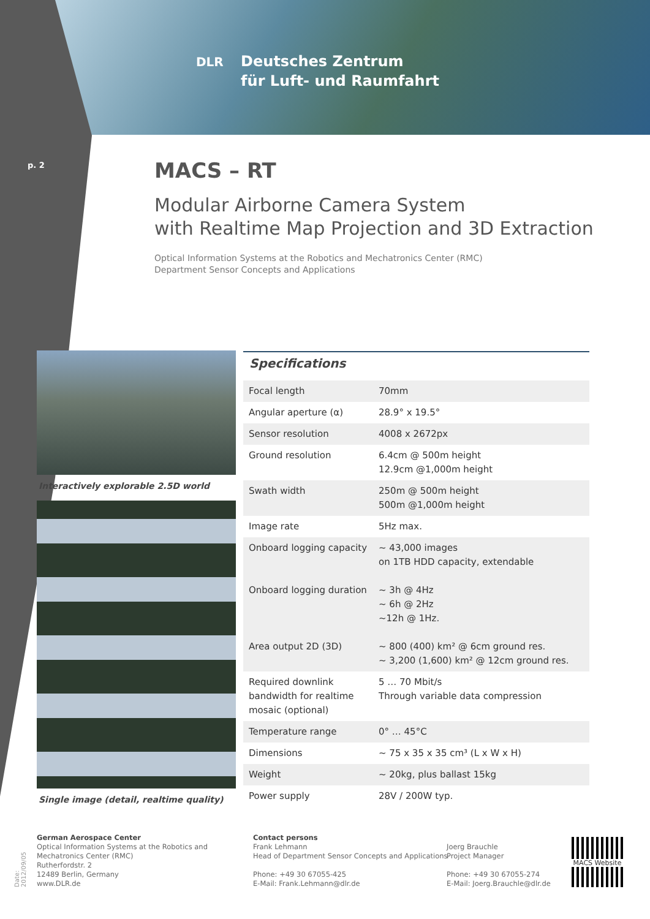DLR Deutsches Zentrum
DLR für Luft- und Raumfahrt
p. 2
MACS – RT
Modular Airborne Camera System
with Realtime Map Projection and 3D Extraction
Optical Information Systems at the Robotics and Mechatronics Center (RMC)
Department Sensor Concepts and Applications
Interactively explorable 2.5D world
Single image (detail, realtime quality)
Specifications
| Focal length | 70mm |
| Angular aperture (α) | 28.9° x 19.5° |
| Sensor resolution | 4008 x 2672px |
| Ground resolution | 6.4cm @ 500m height 12.9cm @1,000m height |
| Swath width | 250m @ 500m height 500m @1,000m height |
| Image rate | 5Hz max. |
| Onboard logging capacity Onboard logging duration Area output 2D (3D) | ~ 43,000 images on 1TB HDD capacity, extendable ~ 3h @ 4Hz ~ 6h @ 2Hz ~12h @ 1Hz. ~ 800 (400) km² @ 6cm ground res. ~ 3,200 (1,600) km² @ 12cm ground res. |
| Required downlink bandwidth for realtime mosaic (optional) | 5 … 70 Mbit/s Through variable data compression |
| Temperature range | 0° … 45°C |
| Dimensions | ~ 75 x 35 x 35 cm³ (L x W x H) |
| Weight | ~ 20kg, plus ballast 15kg |
| Power supply | 28V / 200W typ. |
Date: 2012/09/05
German Aerospace Center
Optical Information Systems at the Robotics and
Mechatronics Center (RMC)
Rutherfordstr. 2
12489 Berlin, Germany
www.DLR.de
Contact persons
Frank Lehmann
Head of Department Sensor Concepts and Applications
Phone: +49 30 67055-425
E-Mail: Frank.Lehmann@dlr.de
Joerg Brauchle
Project Manager
Phone: +49 30 67055-274
E-Mail: Joerg.Brauchle@dlr.de
MACS Website